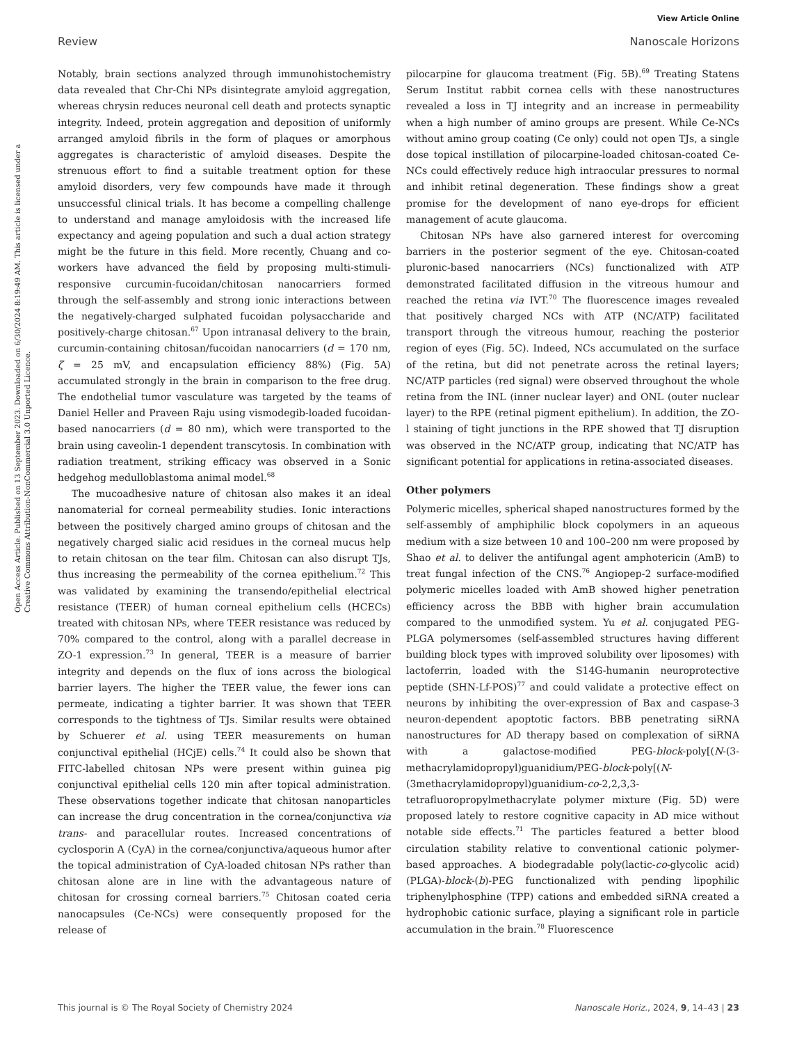View Article Online
Review Nanoscale Horizons
Open Access Article. Published on 13 September 2023. Downloaded on 6/30/2024 8:19:49 AM. This article is licensed under a Creative Commons Attribution-NonCommercial 3.0 Unported Licence.
Notably, brain sections analyzed through immunohistochemistry data revealed that Chr-Chi NPs disintegrate amyloid aggregation, whereas chrysin reduces neuronal cell death and protects synaptic integrity. Indeed, protein aggregation and deposition of uniformly arranged amyloid fibrils in the form of plaques or amorphous aggregates is characteristic of amyloid diseases. Despite the strenuous effort to find a suitable treatment option for these amyloid disorders, very few compounds have made it through unsuccessful clinical trials. It has become a compelling challenge to understand and manage amyloidosis with the increased life expectancy and ageing population and such a dual action strategy might be the future in this field. More recently, Chuang and co-workers have advanced the field by proposing multi-stimuli-responsive curcumin-fucoidan/chitosan nanocarriers formed through the self-assembly and strong ionic interactions between the negatively-charged sulphated fucoidan polysaccharide and positively-charge chitosan.<sup>67</sup> Upon intranasal delivery to the brain, curcumin-containing chitosan/fucoidan nanocarriers (d = 170 nm, ζ = 25 mV, and encapsulation efficiency 88%) (Fig. 5A) accumulated strongly in the brain in comparison to the free drug. The endothelial tumor vasculature was targeted by the teams of Daniel Heller and Praveen Raju using vismodegib-loaded fucoidan-based nanocarriers (d = 80 nm), which were transported to the brain using caveolin-1 dependent transcytosis. In combination with radiation treatment, striking efficacy was observed in a Sonic hedgehog medulloblastoma animal model.<sup>68</sup>
The mucoadhesive nature of chitosan also makes it an ideal nanomaterial for corneal permeability studies. Ionic interactions between the positively charged amino groups of chitosan and the negatively charged sialic acid residues in the corneal mucus help to retain chitosan on the tear film. Chitosan can also disrupt TJs, thus increasing the permeability of the cornea epithelium.<sup>72</sup> This was validated by examining the transendo/epithelial electrical resistance (TEER) of human corneal epithelium cells (HCECs) treated with chitosan NPs, where TEER resistance was reduced by 70% compared to the control, along with a parallel decrease in ZO-1 expression.<sup>73</sup> In general, TEER is a measure of barrier integrity and depends on the flux of ions across the biological barrier layers. The higher the TEER value, the fewer ions can permeate, indicating a tighter barrier. It was shown that TEER corresponds to the tightness of TJs. Similar results were obtained by Schuerer et al. using TEER measurements on human conjunctival epithelial (HCjE) cells.<sup>74</sup> It could also be shown that FITC-labelled chitosan NPs were present within guinea pig conjunctival epithelial cells 120 min after topical administration. These observations together indicate that chitosan nanoparticles can increase the drug concentration in the cornea/conjunctiva via trans- and paracellular routes. Increased concentrations of cyclosporin A (CyA) in the cornea/conjunctiva/aqueous humor after the topical administration of CyA-loaded chitosan NPs rather than chitosan alone are in line with the advantageous nature of chitosan for crossing corneal barriers.<sup>75</sup> Chitosan coated ceria nanocapsules (Ce-NCs) were consequently proposed for the release of
pilocarpine for glaucoma treatment (Fig. 5B).<sup>69</sup> Treating Statens Serum Institut rabbit cornea cells with these nanostructures revealed a loss in TJ integrity and an increase in permeability when a high number of amino groups are present. While Ce-NCs without amino group coating (Ce only) could not open TJs, a single dose topical instillation of pilocarpine-loaded chitosan-coated Ce-NCs could effectively reduce high intraocular pressures to normal and inhibit retinal degeneration. These findings show a great promise for the development of nano eye-drops for efficient management of acute glaucoma.
Chitosan NPs have also garnered interest for overcoming barriers in the posterior segment of the eye. Chitosan-coated pluronic-based nanocarriers (NCs) functionalized with ATP demonstrated facilitated diffusion in the vitreous humour and reached the retina via IVT.<sup>70</sup> The fluorescence images revealed that positively charged NCs with ATP (NC/ATP) facilitated transport through the vitreous humour, reaching the posterior region of eyes (Fig. 5C). Indeed, NCs accumulated on the surface of the retina, but did not penetrate across the retinal layers; NC/ATP particles (red signal) were observed throughout the whole retina from the INL (inner nuclear layer) and ONL (outer nuclear layer) to the RPE (retinal pigment epithelium). In addition, the ZO-l staining of tight junctions in the RPE showed that TJ disruption was observed in the NC/ATP group, indicating that NC/ATP has significant potential for applications in retina-associated diseases.
Other polymers
Polymeric micelles, spherical shaped nanostructures formed by the self-assembly of amphiphilic block copolymers in an aqueous medium with a size between 10 and 100–200 nm were proposed by Shao et al. to deliver the antifungal agent amphotericin (AmB) to treat fungal infection of the CNS.<sup>76</sup> Angiopep-2 surface-modified polymeric micelles loaded with AmB showed higher penetration efficiency across the BBB with higher brain accumulation compared to the unmodified system. Yu et al. conjugated PEG-PLGA polymersomes (self-assembled structures having different building block types with improved solubility over liposomes) with lactoferrin, loaded with the S14G-humanin neuroprotective peptide (SHN-Lf-POS)<sup>77</sup> and could validate a protective effect on neurons by inhibiting the over-expression of Bax and caspase-3 neuron-dependent apoptotic factors. BBB penetrating siRNA nanostructures for AD therapy based on complexation of siRNA with a galactose-modified PEG-block-poly[(N-(3-methacrylamidopropyl)guanidium/PEG-block-poly[(N-(3methacrylamidopropyl)guanidium-co-2,2,3,3-tetrafluoropropylmethacrylate polymer mixture (Fig. 5D) were proposed lately to restore cognitive capacity in AD mice without notable side effects.<sup>71</sup> The particles featured a better blood circulation stability relative to conventional cationic polymer-based approaches. A biodegradable poly(lactic-co-glycolic acid)(PLGA)-block-(b)-PEG functionalized with pending lipophilic triphenylphosphine (TPP) cations and embedded siRNA created a hydrophobic cationic surface, playing a significant role in particle accumulation in the brain.<sup>78</sup> Fluorescence
This journal is © The Royal Society of Chemistry 2024 Nanoscale Horiz., 2024, 9, 14–43 | 23